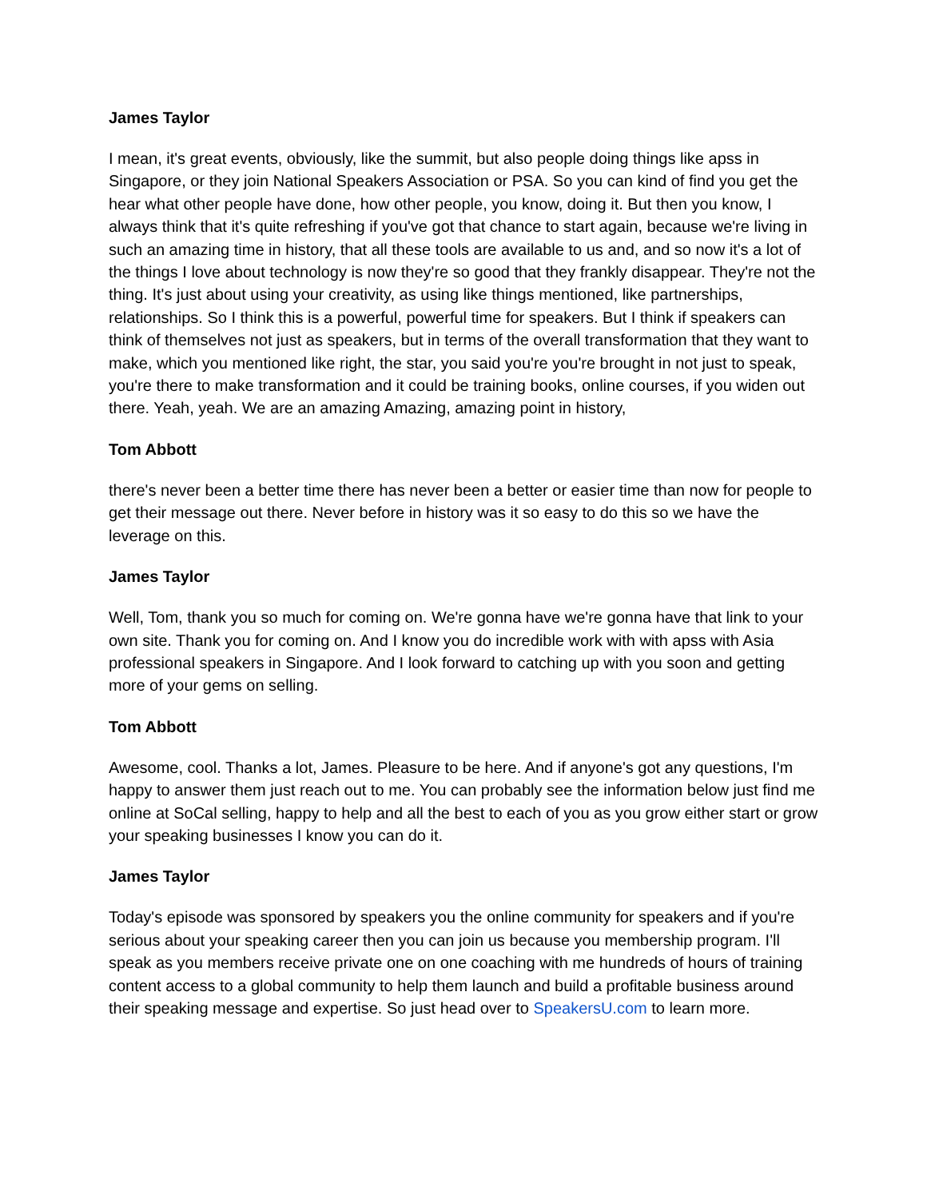James Taylor
I mean, it's great events, obviously, like the summit, but also people doing things like apss in Singapore, or they join National Speakers Association or PSA. So you can kind of find you get the hear what other people have done, how other people, you know, doing it. But then you know, I always think that it's quite refreshing if you've got that chance to start again, because we're living in such an amazing time in history, that all these tools are available to us and, and so now it's a lot of the things I love about technology is now they're so good that they frankly disappear. They're not the thing. It's just about using your creativity, as using like things mentioned, like partnerships, relationships. So I think this is a powerful, powerful time for speakers. But I think if speakers can think of themselves not just as speakers, but in terms of the overall transformation that they want to make, which you mentioned like right, the star, you said you're you're brought in not just to speak, you're there to make transformation and it could be training books, online courses, if you widen out there. Yeah, yeah. We are an amazing Amazing, amazing point in history,
Tom Abbott
there's never been a better time there has never been a better or easier time than now for people to get their message out there. Never before in history was it so easy to do this so we have the leverage on this.
James Taylor
Well, Tom, thank you so much for coming on. We're gonna have we're gonna have that link to your own site. Thank you for coming on. And I know you do incredible work with with apss with Asia professional speakers in Singapore. And I look forward to catching up with you soon and getting more of your gems on selling.
Tom Abbott
Awesome, cool. Thanks a lot, James. Pleasure to be here. And if anyone's got any questions, I'm happy to answer them just reach out to me. You can probably see the information below just find me online at SoCal selling, happy to help and all the best to each of you as you grow either start or grow your speaking businesses I know you can do it.
James Taylor
Today's episode was sponsored by speakers you the online community for speakers and if you're serious about your speaking career then you can join us because you membership program. I'll speak as you members receive private one on one coaching with me hundreds of hours of training content access to a global community to help them launch and build a profitable business around their speaking message and expertise. So just head over to SpeakersU.com to learn more.